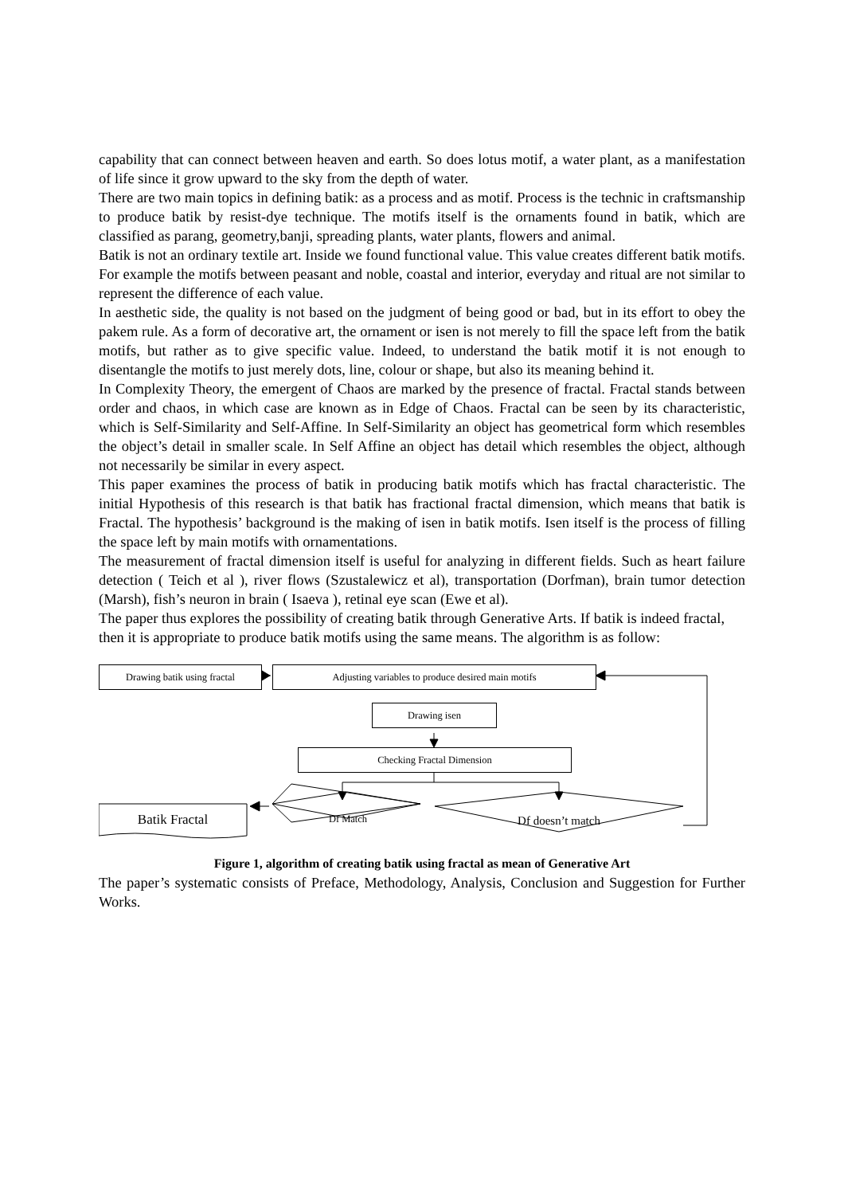capability that can connect between heaven and earth. So does lotus motif, a water plant, as a manifestation of life since it grow upward to the sky from the depth of water.
There are two main topics in defining batik: as a process and as motif. Process is the technic in craftsmanship to produce batik by resist-dye technique. The motifs itself is the ornaments found in batik, which are classified as parang, geometry,banji, spreading plants, water plants, flowers and animal.
Batik is not an ordinary textile art. Inside we found functional value. This value creates different batik motifs. For example the motifs between peasant and noble, coastal and interior, everyday and ritual are not similar to represent the difference of each value.
In aesthetic side, the quality is not based on the judgment of being good or bad, but in its effort to obey the pakem rule. As a form of decorative art, the ornament or isen is not merely to fill the space left from the batik motifs, but rather as to give specific value. Indeed, to understand the batik motif it is not enough to disentangle the motifs to just merely dots, line, colour or shape, but also its meaning behind it.
In Complexity Theory, the emergent of Chaos are marked by the presence of fractal. Fractal stands between order and chaos, in which case are known as in Edge of Chaos. Fractal can be seen by its characteristic, which is Self-Similarity and Self-Affine. In Self-Similarity an object has geometrical form which resembles the object’s detail in smaller scale. In Self Affine an object has detail which resembles the object, although not necessarily be similar in every aspect.
This paper examines the process of batik in producing batik motifs which has fractal characteristic. The initial Hypothesis of this research is that batik has fractional fractal dimension, which means that batik is Fractal. The hypothesis’ background is the making of isen in batik motifs. Isen itself is the process of filling the space left by main motifs with ornamentations.
The measurement of fractal dimension itself is useful for analyzing in different fields. Such as heart failure detection ( Teich et al ), river flows (Szustalewicz et al), transportation (Dorfman), brain tumor detection (Marsh), fish’s neuron in brain ( Isaeva ), retinal eye scan (Ewe et al).
The paper thus explores the possibility of creating batik through Generative Arts. If batik is indeed fractal, then it is appropriate to produce batik motifs using the same means. The algorithm is as follow:
Drawing batik using fractal Adjusting variables to produce desired main motifs
Drawing isen
Checking Fractal Dimension
Batik Fractal Df Match Df doesn’t match
Figure 1, algorithm of creating batik using fractal as mean of Generative Art
The paper’s systematic consists of Preface, Methodology, Analysis, Conclusion and Suggestion for Further Works.